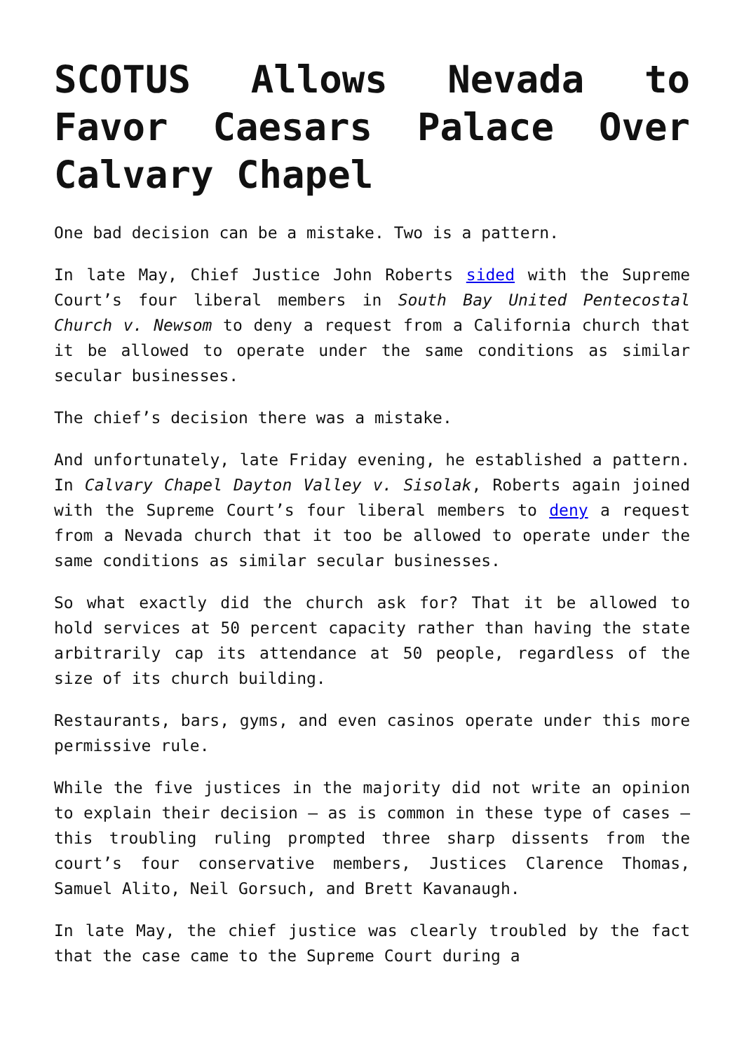SCOTUS Allows Nevada to Favor Caesars Palace Over Calvary Chapel
One bad decision can be a mistake. Two is a pattern.
In late May, Chief Justice John Roberts sided with the Supreme Court’s four liberal members in South Bay United Pentecostal Church v. Newsom to deny a request from a California church that it be allowed to operate under the same conditions as similar secular businesses.
The chief’s decision there was a mistake.
And unfortunately, late Friday evening, he established a pattern. In Calvary Chapel Dayton Valley v. Sisolak, Roberts again joined with the Supreme Court’s four liberal members to deny a request from a Nevada church that it too be allowed to operate under the same conditions as similar secular businesses.
So what exactly did the church ask for? That it be allowed to hold services at 50 percent capacity rather than having the state arbitrarily cap its attendance at 50 people, regardless of the size of its church building.
Restaurants, bars, gyms, and even casinos operate under this more permissive rule.
While the five justices in the majority did not write an opinion to explain their decision – as is common in these type of cases – this troubling ruling prompted three sharp dissents from the court’s four conservative members, Justices Clarence Thomas, Samuel Alito, Neil Gorsuch, and Brett Kavanaugh.
In late May, the chief justice was clearly troubled by the fact that the case came to the Supreme Court during a